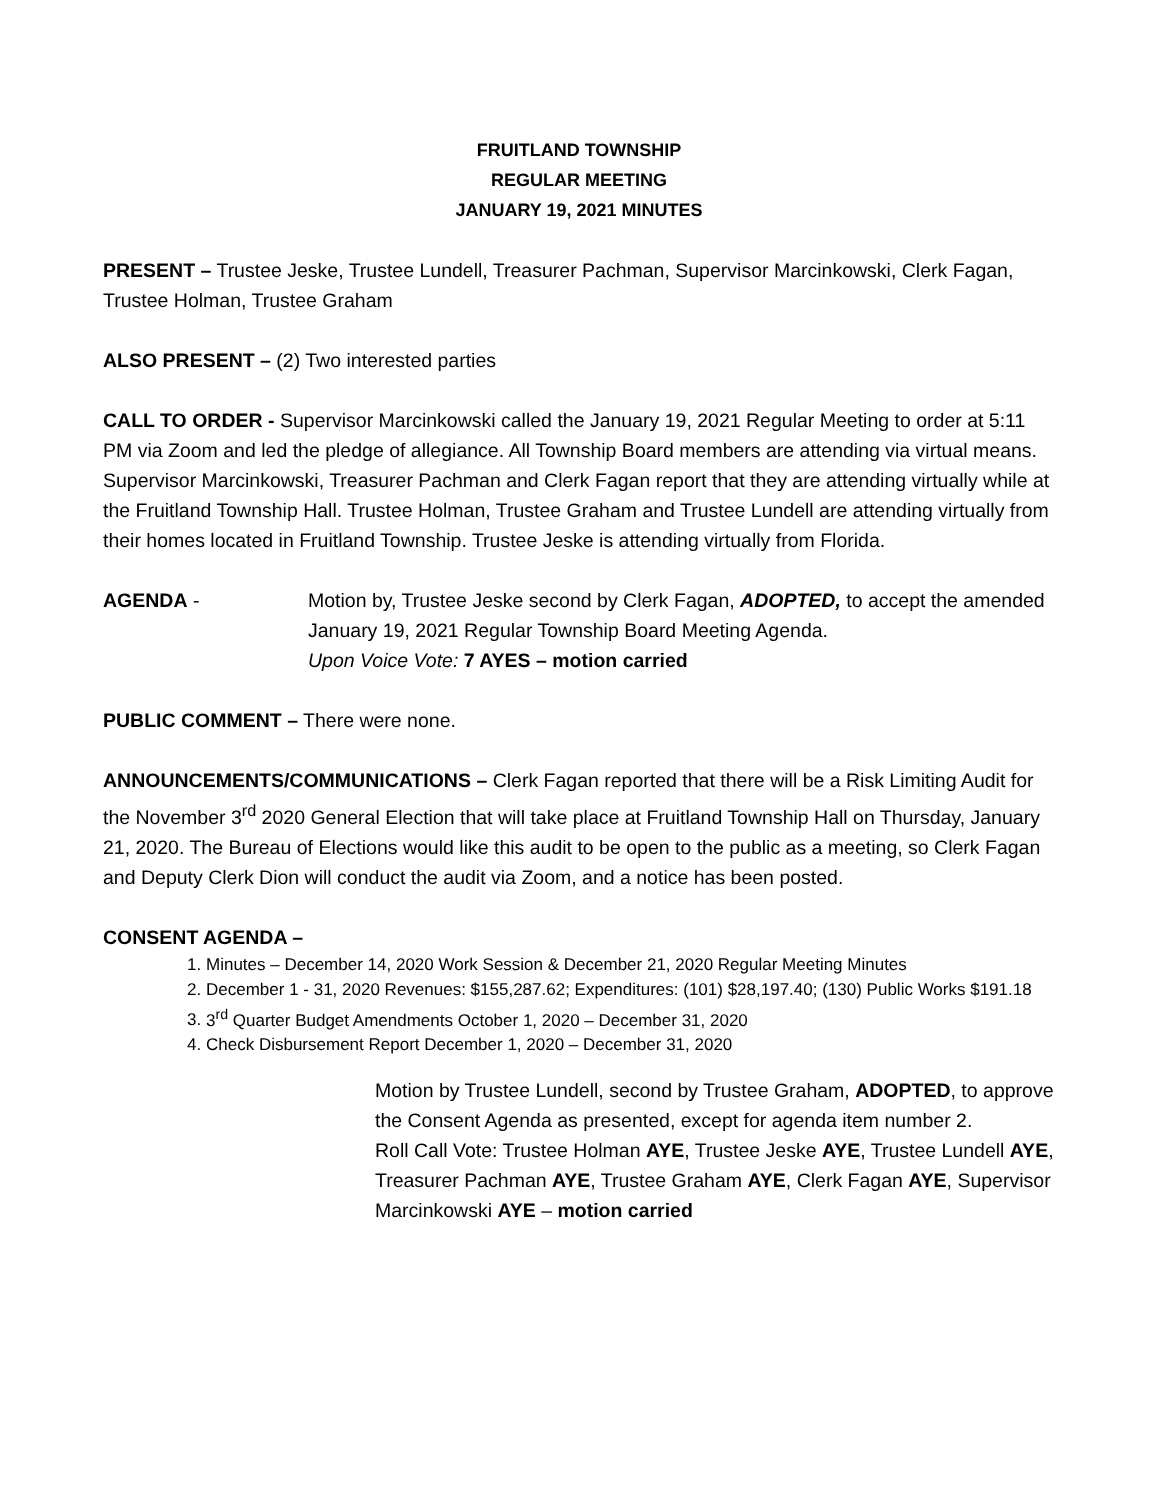FRUITLAND TOWNSHIP
REGULAR MEETING
JANUARY 19, 2021 MINUTES
PRESENT – Trustee Jeske, Trustee Lundell, Treasurer Pachman, Supervisor Marcinkowski, Clerk Fagan, Trustee Holman, Trustee Graham
ALSO PRESENT – (2) Two interested parties
CALL TO ORDER - Supervisor Marcinkowski called the January 19, 2021 Regular Meeting to order at 5:11 PM via Zoom and led the pledge of allegiance. All Township Board members are attending via virtual means. Supervisor Marcinkowski, Treasurer Pachman and Clerk Fagan report that they are attending virtually while at the Fruitland Township Hall. Trustee Holman, Trustee Graham and Trustee Lundell are attending virtually from their homes located in Fruitland Township. Trustee Jeske is attending virtually from Florida.
AGENDA - Motion by, Trustee Jeske second by Clerk Fagan, ADOPTED, to accept the amended January 19, 2021 Regular Township Board Meeting Agenda.
Upon Voice Vote: 7 AYES – motion carried
PUBLIC COMMENT – There were none.
ANNOUNCEMENTS/COMMUNICATIONS – Clerk Fagan reported that there will be a Risk Limiting Audit for the November 3<sup>rd</sup> 2020 General Election that will take place at Fruitland Township Hall on Thursday, January 21, 2020. The Bureau of Elections would like this audit to be open to the public as a meeting, so Clerk Fagan and Deputy Clerk Dion will conduct the audit via Zoom, and a notice has been posted.
CONSENT AGENDA –
1. Minutes – December 14, 2020 Work Session & December 21, 2020 Regular Meeting Minutes
2. December 1 - 31, 2020 Revenues: $155,287.62; Expenditures: (101) $28,197.40; (130) Public Works $191.18
3. 3<sup>rd</sup> Quarter Budget Amendments October 1, 2020 – December 31, 2020
4. Check Disbursement Report December 1, 2020 – December 31, 2020
Motion by Trustee Lundell, second by Trustee Graham, ADOPTED, to approve the Consent Agenda as presented, except for agenda item number 2.
Roll Call Vote: Trustee Holman AYE, Trustee Jeske AYE, Trustee Lundell AYE, Treasurer Pachman AYE, Trustee Graham AYE, Clerk Fagan AYE, Supervisor Marcinkowski AYE – motion carried